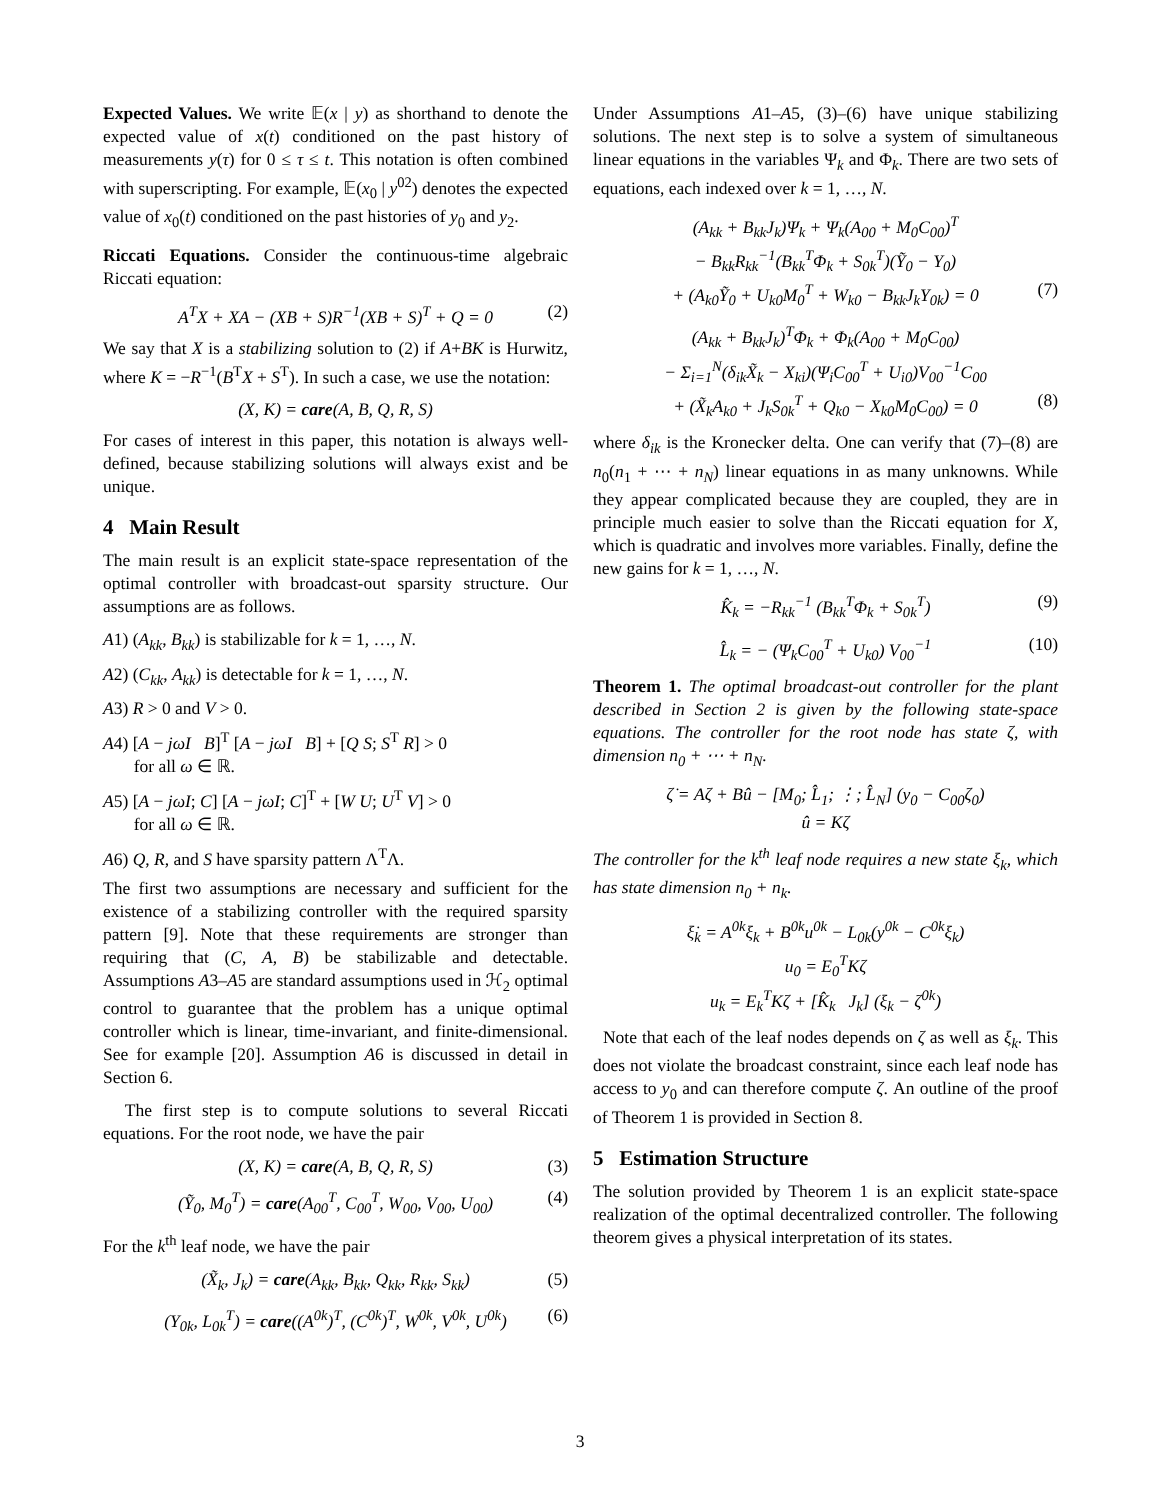Expected Values. We write 𝔼(x | y) as shorthand to denote the expected value of x(t) conditioned on the past history of measurements y(τ) for 0 ≤ τ ≤ t. This notation is often combined with superscripting. For example, 𝔼(x<sub>0</sub> | y<sup>02</sup>) denotes the expected value of x<sub>0</sub>(t) conditioned on the past histories of y<sub>0</sub> and y<sub>2</sub>.
Riccati Equations. Consider the continuous-time algebraic Riccati equation:
A<sup>T</sup>X + XA − (XB + S)R<sup>−1</sup>(XB + S)<sup>T</sup> + Q = 0 (2)
We say that X is a stabilizing solution to (2) if A+BK is Hurwitz, where K = −R<sup>−1</sup>(B<sup>T</sup>X + S<sup>T</sup>). In such a case, we use the notation:
(X, K) = care(A, B, Q, R, S)
For cases of interest in this paper, this notation is always well-defined, because stabilizing solutions will always exist and be unique.
4 Main Result
The main result is an explicit state-space representation of the optimal controller with broadcast-out sparsity structure. Our assumptions are as follows.
A1) (A<sub>kk</sub>, B<sub>kk</sub>) is stabilizable for k = 1, …, N.
A2) (C<sub>kk</sub>, A<sub>kk</sub>) is detectable for k = 1, …, N.
A3) R > 0 and V > 0.
A4) [A − jωI B]<sup>T</sup> [A − jωI B] + [Q S; S<sup>T</sup> R] > 0
for all ω ∈ ℝ.
A5) [A − jωI; C] [A − jωI; C]<sup>T</sup> + [W U; U<sup>T</sup> V] > 0
for all ω ∈ ℝ.
A6) Q, R, and S have sparsity pattern Λ<sup>T</sup>Λ.
The first two assumptions are necessary and sufficient for the existence of a stabilizing controller with the required sparsity pattern [9]. Note that these requirements are stronger than requiring that (C, A, B) be stabilizable and detectable. Assumptions A3–A5 are standard assumptions used in ℋ<sub>2</sub> optimal control to guarantee that the problem has a unique optimal controller which is linear, time-invariant, and finite-dimensional. See for example [20]. Assumption A6 is discussed in detail in Section 6.
The first step is to compute solutions to several Riccati equations. For the root node, we have the pair
(X, K) = care(A, B, Q, R, S) (3)
(Ỹ<sub>0</sub>, M<sub>0</sub><sup>T</sup>) = care(A<sub>00</sub><sup>T</sup>, C<sub>00</sub><sup>T</sup>, W<sub>00</sub>, V<sub>00</sub>, U<sub>00</sub>) (4)
For the k<sup>th</sup> leaf node, we have the pair
(X̃<sub>k</sub>, J<sub>k</sub>) = care(A<sub>kk</sub>, B<sub>kk</sub>, Q<sub>kk</sub>, R<sub>kk</sub>, S<sub>kk</sub>) (5)
(Y<sub>0k</sub>, L<sub>0k</sub><sup>T</sup>) = care((A<sup>0k</sup>)<sup>T</sup>, (C<sup>0k</sup>)<sup>T</sup>, W<sup>0k</sup>, V<sup>0k</sup>, U<sup>0k</sup>) (6)
Under Assumptions A1–A5, (3)–(6) have unique stabilizing solutions. The next step is to solve a system of simultaneous linear equations in the variables Ψ<sub>k</sub> and Φ<sub>k</sub>. There are two sets of equations, each indexed over k = 1, …, N.
(A<sub>kk</sub> + B<sub>kk</sub>J<sub>k</sub>)Ψ<sub>k</sub> + Ψ<sub>k</sub>(A<sub>00</sub> + M<sub>0</sub>C<sub>00</sub>)<sup>T</sup>
− B<sub>kk</sub>R<sub>kk</sub><sup>−1</sup>(B<sub>kk</sub><sup>T</sup>Φ<sub>k</sub> + S<sub>0k</sub><sup>T</sup>)(Ỹ<sub>0</sub> − Y<sub>0</sub>)
+ (A<sub>k0</sub>Ỹ<sub>0</sub> + U<sub>k0</sub>M<sub>0</sub><sup>T</sup> + W<sub>k0</sub> − B<sub>kk</sub>J<sub>k</sub>Y<sub>0k</sub>) = 0 (7)
(A<sub>kk</sub> + B<sub>kk</sub>J<sub>k</sub>)<sup>T</sup>Φ<sub>k</sub> + Φ<sub>k</sub>(A<sub>00</sub> + M<sub>0</sub>C<sub>00</sub>)
− Σ<sub>i=1</sub><sup>N</sup>(δ<sub>ik</sub>X̃<sub>k</sub> − X<sub>ki</sub>)(Ψ<sub>i</sub>C<sub>00</sub><sup>T</sup> + U<sub>i0</sub>)V<sub>00</sub><sup>−1</sup>C<sub>00</sub>
+ (X̃<sub>k</sub>A<sub>k0</sub> + J<sub>k</sub>S<sub>0k</sub><sup>T</sup> + Q<sub>k0</sub> − X<sub>k0</sub>M<sub>0</sub>C<sub>00</sub>) = 0 (8)
where δ<sub>ik</sub> is the Kronecker delta. One can verify that (7)–(8) are n<sub>0</sub>(n<sub>1</sub> + ⋯ + n<sub>N</sub>) linear equations in as many unknowns. While they appear complicated because they are coupled, they are in principle much easier to solve than the Riccati equation for X, which is quadratic and involves more variables. Finally, define the new gains for k = 1, …, N.
K̂<sub>k</sub> = −R<sub>kk</sub><sup>−1</sup> (B<sub>kk</sub><sup>T</sup>Φ<sub>k</sub> + S<sub>0k</sub><sup>T</sup>) (9)
L̂<sub>k</sub> = − (Ψ<sub>k</sub>C<sub>00</sub><sup>T</sup> + U<sub>k0</sub>) V<sub>00</sub><sup>−1</sup> (10)
Theorem 1. The optimal broadcast-out controller for the plant described in Section 2 is given by the following state-space equations. The controller for the root node has state ζ, with dimension n<sub>0</sub> + ⋯ + n<sub>N</sub>.
ζ̇ = Aζ + Bû − [M<sub>0</sub>; L̂<sub>1</sub>; ⋮; L̂<sub>N</sub>] (y<sub>0</sub> − C<sub>00</sub>ζ<sub>0</sub>)
û = Kζ
The controller for the k<sup>th</sup> leaf node requires a new state ξ<sub>k</sub>, which has state dimension n<sub>0</sub> + n<sub>k</sub>.
ξ̇<sub>k</sub> = A<sup>0k</sup>ξ<sub>k</sub> + B<sup>0k</sup>u<sup>0k</sup> − L<sub>0k</sub>(y<sup>0k</sup> − C<sup>0k</sup>ξ<sub>k</sub>)
u<sub>0</sub> = E<sub>0</sub><sup>T</sup>Kζ
u<sub>k</sub> = E<sub>k</sub><sup>T</sup>Kζ + [K̂<sub>k</sub> J<sub>k</sub>] (ξ<sub>k</sub> − ζ<sup>0k</sup>)
Note that each of the leaf nodes depends on ζ as well as ξ<sub>k</sub>. This does not violate the broadcast constraint, since each leaf node has access to y<sub>0</sub> and can therefore compute ζ. An outline of the proof of Theorem 1 is provided in Section 8.
5 Estimation Structure
The solution provided by Theorem 1 is an explicit state-space realization of the optimal decentralized controller. The following theorem gives a physical interpretation of its states.
3